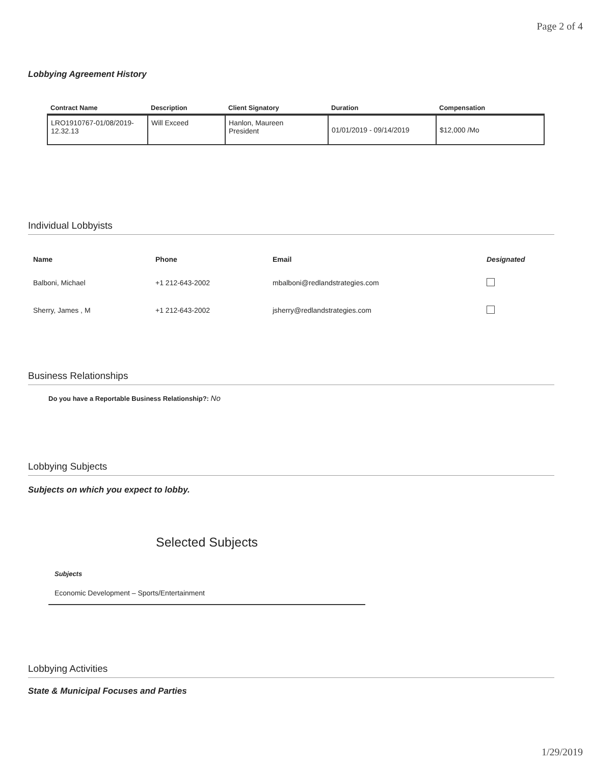Page 2 of 4
Lobbying Agreement History
| Contract Name | Description | Client Signatory | Duration | Compensation |
| --- | --- | --- | --- | --- |
| LRO1910767-01/08/2019-12.32.13 | Will Exceed | Hanlon, Maureen President | 01/01/2019 - 09/14/2019 | $12,000 /Mo |
Individual Lobbyists
| Name | Phone | Email | Designated |
| --- | --- | --- | --- |
| Balboni, Michael | +1 212-643-2002 | mbalboni@redlandstrategies.com | |
| Sherry, James , M | +1 212-643-2002 | jsherry@redlandstrategies.com | |
Business Relationships
Do you have a Reportable Business Relationship?: No
Lobbying Subjects
Subjects on which you expect to lobby.
Selected Subjects
Subjects
Economic Development – Sports/Entertainment
Lobbying Activities
State & Municipal Focuses and Parties
1/29/2019